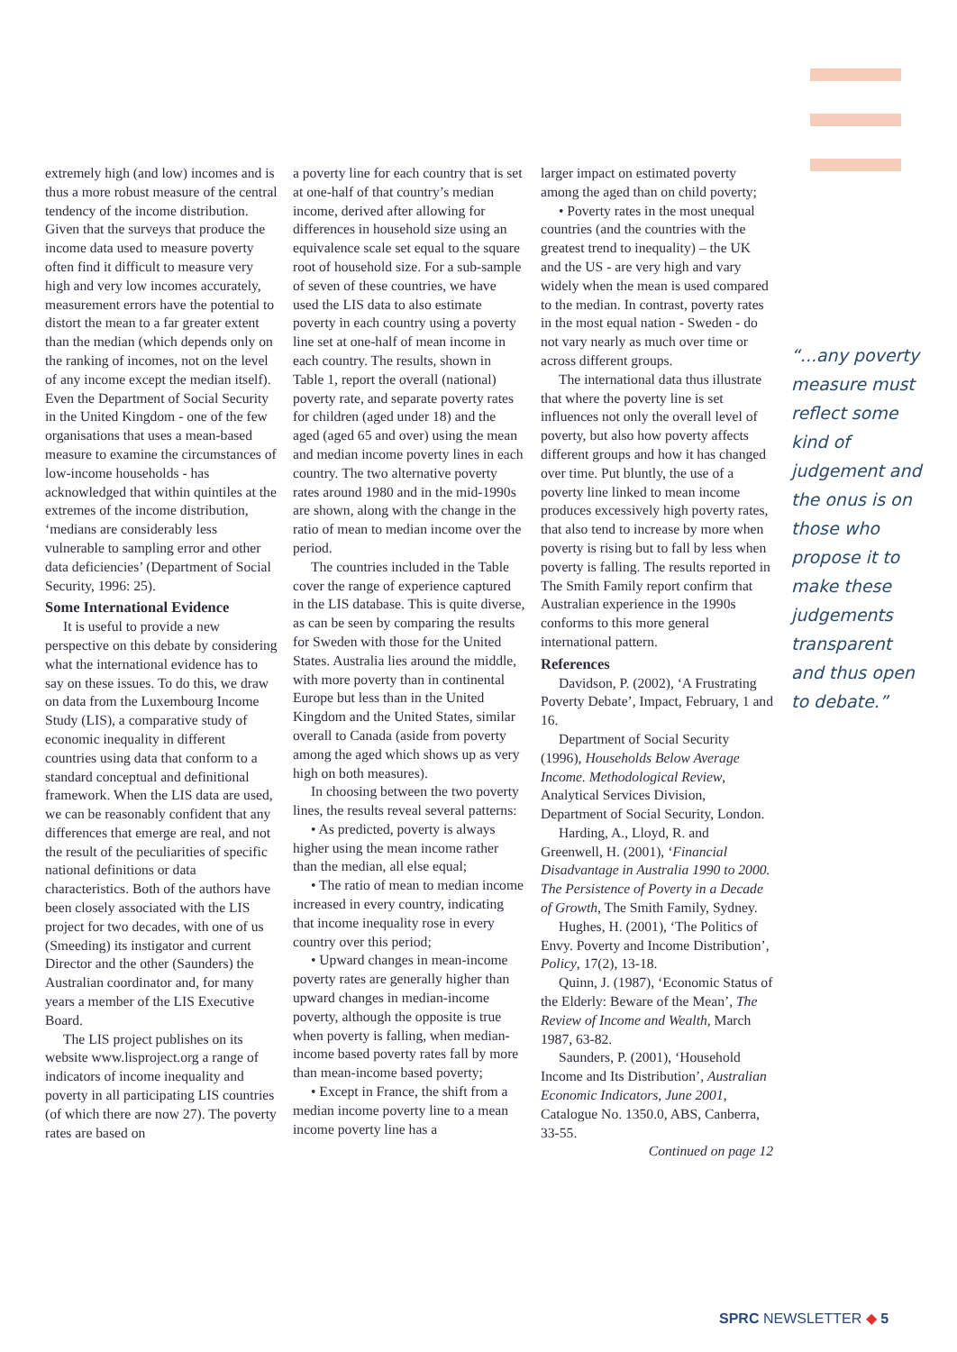extremely high (and low) incomes and is thus a more robust measure of the central tendency of the income distribution. Given that the surveys that produce the income data used to measure poverty often find it difficult to measure very high and very low incomes accurately, measurement errors have the potential to distort the mean to a far greater extent than the median (which depends only on the ranking of incomes, not on the level of any income except the median itself). Even the Department of Social Security in the United Kingdom - one of the few organisations that uses a mean-based measure to examine the circumstances of low-income households - has acknowledged that within quintiles at the extremes of the income distribution, ‘medians are considerably less vulnerable to sampling error and other data deficiencies’ (Department of Social Security, 1996: 25).
Some International Evidence
It is useful to provide a new perspective on this debate by considering what the international evidence has to say on these issues. To do this, we draw on data from the Luxembourg Income Study (LIS), a comparative study of economic inequality in different countries using data that conform to a standard conceptual and definitional framework. When the LIS data are used, we can be reasonably confident that any differences that emerge are real, and not the result of the peculiarities of specific national definitions or data characteristics. Both of the authors have been closely associated with the LIS project for two decades, with one of us (Smeeding) its instigator and current Director and the other (Saunders) the Australian coordinator and, for many years a member of the LIS Executive Board.
The LIS project publishes on its website www.lisproject.org a range of indicators of income inequality and poverty in all participating LIS countries (of which there are now 27). The poverty rates are based on
a poverty line for each country that is set at one-half of that country’s median income, derived after allowing for differences in household size using an equivalence scale set equal to the square root of household size. For a sub-sample of seven of these countries, we have used the LIS data to also estimate poverty in each country using a poverty line set at one-half of mean income in each country. The results, shown in Table 1, report the overall (national) poverty rate, and separate poverty rates for children (aged under 18) and the aged (aged 65 and over) using the mean and median income poverty lines in each country. The two alternative poverty rates around 1980 and in the mid-1990s are shown, along with the change in the ratio of mean to median income over the period.
The countries included in the Table cover the range of experience captured in the LIS database. This is quite diverse, as can be seen by comparing the results for Sweden with those for the United States. Australia lies around the middle, with more poverty than in continental Europe but less than in the United Kingdom and the United States, similar overall to Canada (aside from poverty among the aged which shows up as very high on both measures).
In choosing between the two poverty lines, the results reveal several patterns:
• As predicted, poverty is always higher using the mean income rather than the median, all else equal;
• The ratio of mean to median income increased in every country, indicating that income inequality rose in every country over this period;
• Upward changes in mean-income poverty rates are generally higher than upward changes in median-income poverty, although the opposite is true when poverty is falling, when median-income based poverty rates fall by more than mean-income based poverty;
• Except in France, the shift from a median income poverty line to a mean income poverty line has a
larger impact on estimated poverty among the aged than on child poverty;
• Poverty rates in the most unequal countries (and the countries with the greatest trend to inequality) – the UK and the US - are very high and vary widely when the mean is used compared to the median. In contrast, poverty rates in the most equal nation - Sweden - do not vary nearly as much over time or across different groups.
The international data thus illustrate that where the poverty line is set influences not only the overall level of poverty, but also how poverty affects different groups and how it has changed over time. Put bluntly, the use of a poverty line linked to mean income produces excessively high poverty rates, that also tend to increase by more when poverty is rising but to fall by less when poverty is falling. The results reported in The Smith Family report confirm that Australian experience in the 1990s conforms to this more general international pattern.
References
Davidson, P. (2002), ‘A Frustrating Poverty Debate’, Impact, February, 1 and 16.
Department of Social Security (1996), Households Below Average Income. Methodological Review, Analytical Services Division, Department of Social Security, London.
Harding, A., Lloyd, R. and Greenwell, H. (2001), ‘Financial Disadvantage in Australia 1990 to 2000. The Persistence of Poverty in a Decade of Growth, The Smith Family, Sydney.
Hughes, H. (2001), ‘The Politics of Envy. Poverty and Income Distribution’, Policy, 17(2), 13-18.
Quinn, J. (1987), ‘Economic Status of the Elderly: Beware of the Mean’, The Review of Income and Wealth, March 1987, 63-82.
Saunders, P. (2001), ‘Household Income and Its Distribution’, Australian Economic Indicators, June 2001, Catalogue No. 1350.0, ABS, Canberra, 33-55.
Continued on page 12
“...any poverty measure must reflect some kind of judgement and the onus is on those who propose it to make these judgements transparent and thus open to debate.”
SPRC NEWSLETTER ◆ 5